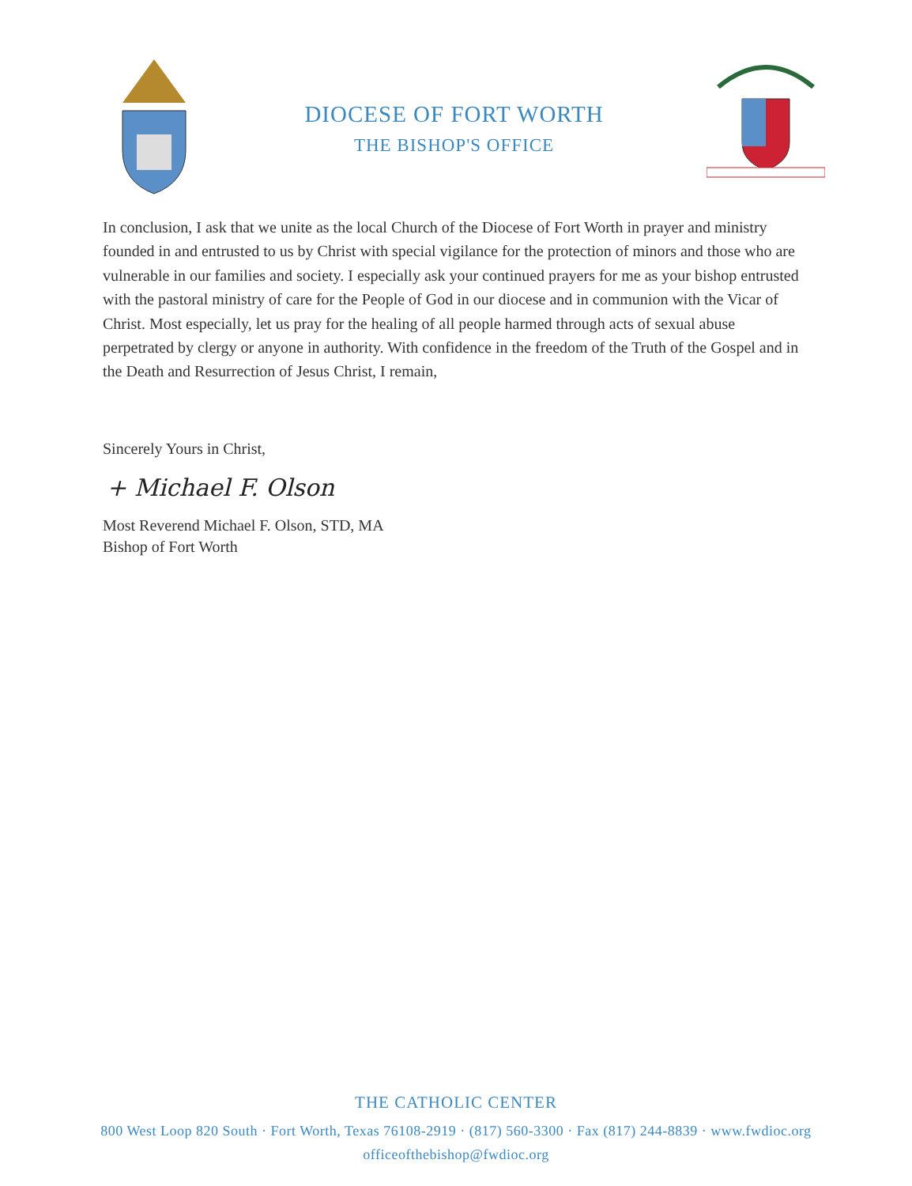DIOCESE OF FORT WORTH
THE BISHOP'S OFFICE
In conclusion, I ask that we unite as the local Church of the Diocese of Fort Worth in prayer and ministry founded in and entrusted to us by Christ with special vigilance for the protection of minors and those who are vulnerable in our families and society. I especially ask your continued prayers for me as your bishop entrusted with the pastoral ministry of care for the People of God in our diocese and in communion with the Vicar of Christ. Most especially, let us pray for the healing of all people harmed through acts of sexual abuse perpetrated by clergy or anyone in authority. With confidence in the freedom of the Truth of the Gospel and in the Death and Resurrection of Jesus Christ, I remain,
Sincerely Yours in Christ,
+ Michael F. Olson
Most Reverend Michael F. Olson, STD, MA
Bishop of Fort Worth
THE CATHOLIC CENTER
800 West Loop 820 South · Fort Worth, Texas 76108-2919 · (817) 560-3300 · Fax (817) 244-8839 · www.fwdioc.org
officeofthebishop@fwdioc.org